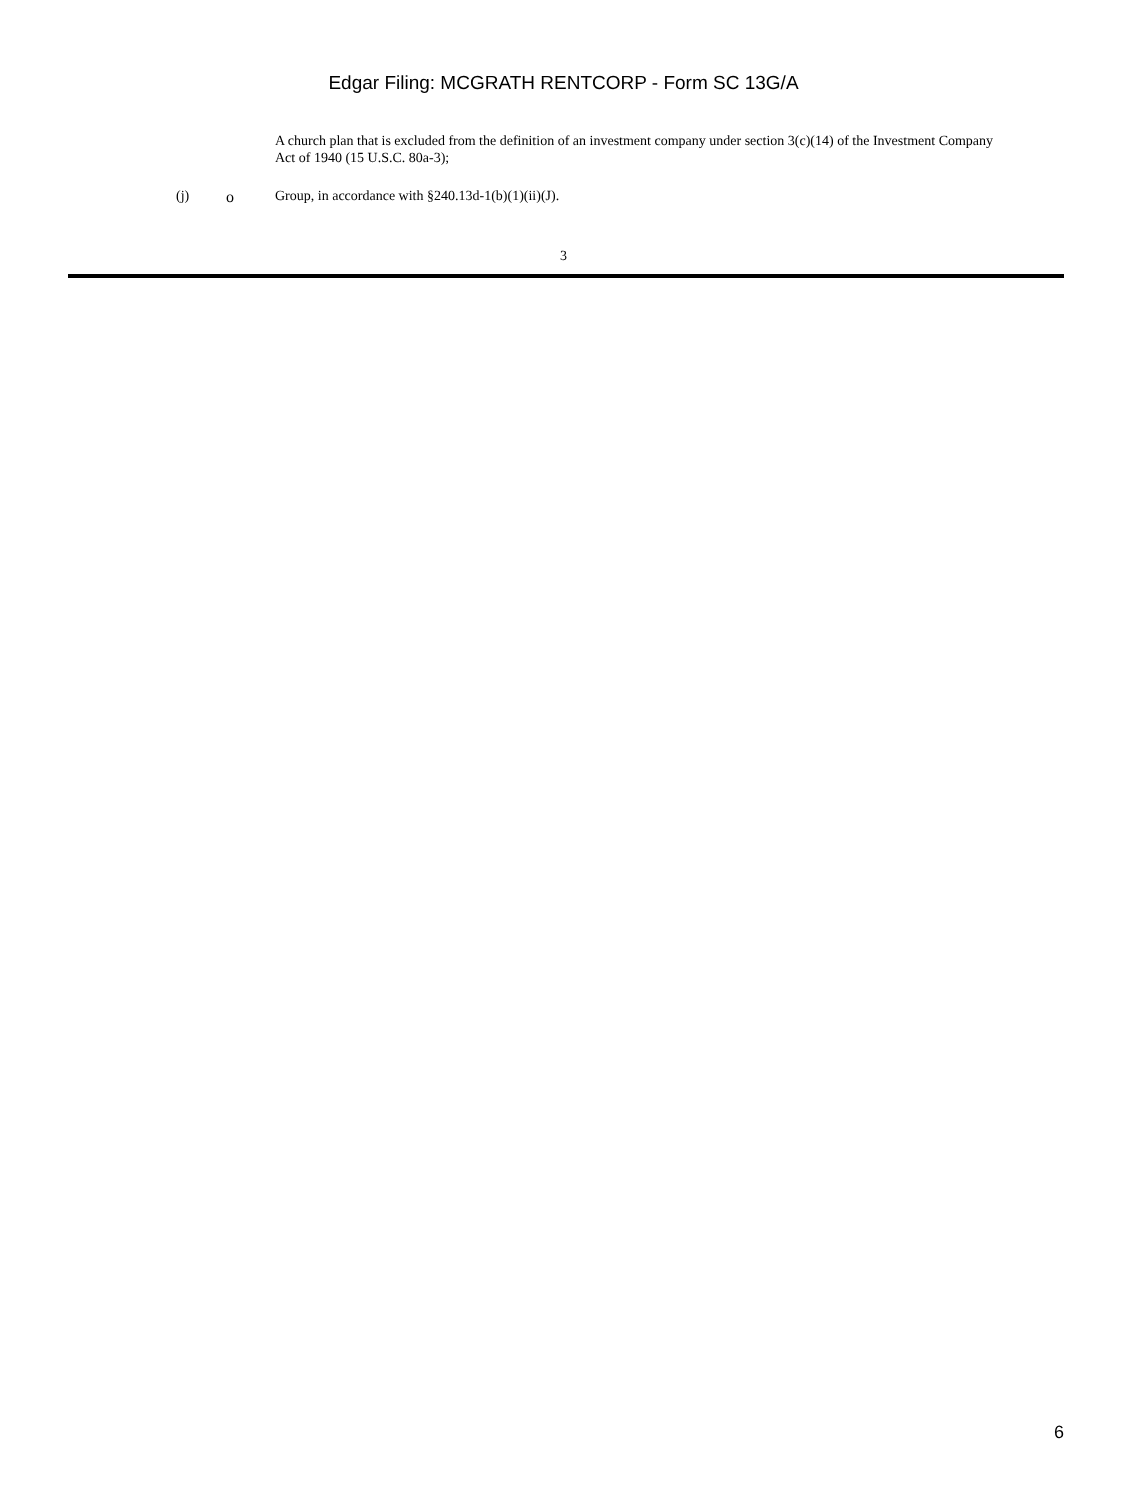Edgar Filing: MCGRATH RENTCORP - Form SC 13G/A
A church plan that is excluded from the definition of an investment company under section 3(c)(14) of the Investment Company Act of 1940 (15 U.S.C. 80a-3);
(j) o Group, in accordance with §240.13d-1(b)(1)(ii)(J).
3
6